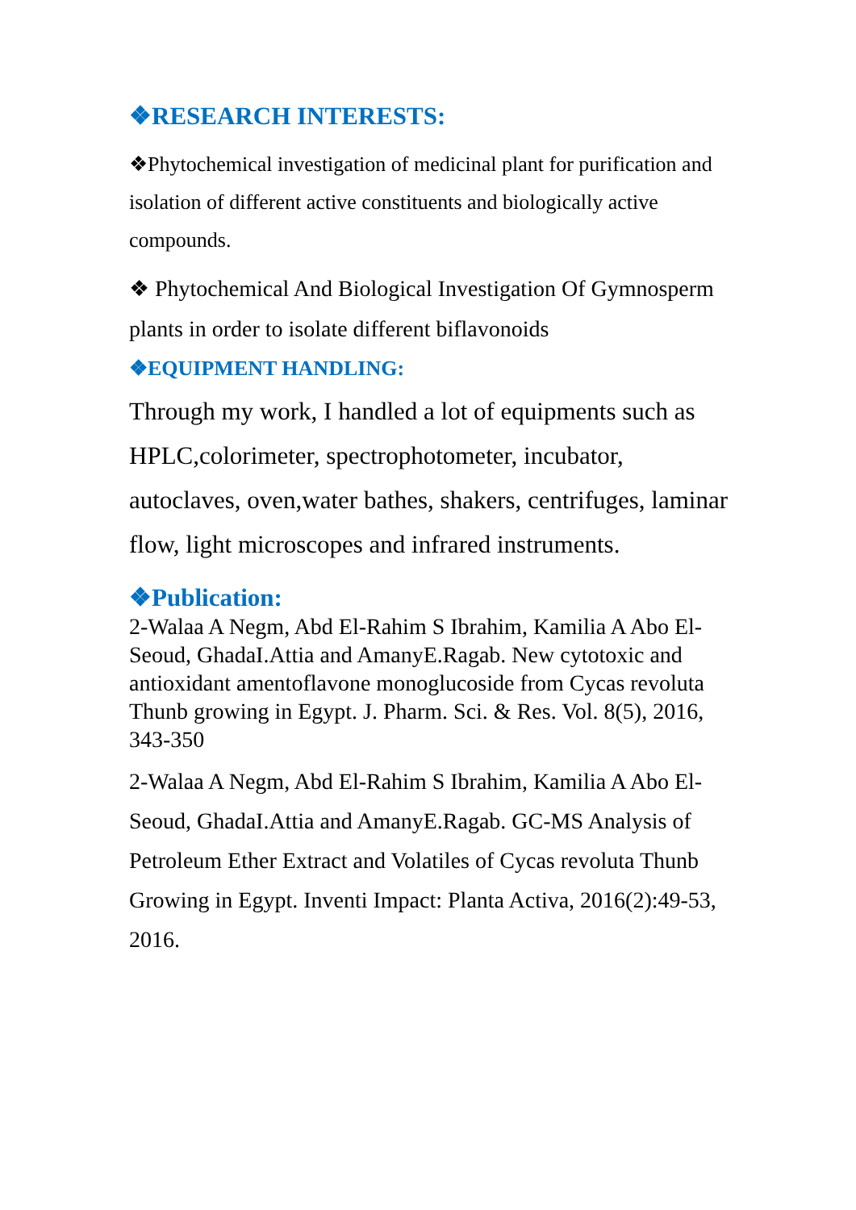❖RESEARCH INTERESTS:
❖Phytochemical investigation of medicinal plant for purification and isolation of different active constituents and biologically active compounds.
❖ Phytochemical And Biological Investigation Of Gymnosperm plants in order to isolate different biflavonoids
❖EQUIPMENT HANDLING:
Through my work, I handled a lot of equipments such as HPLC,colorimeter, spectrophotometer, incubator, autoclaves, oven,water bathes, shakers, centrifuges, laminar flow, light microscopes and infrared instruments.
❖Publication:
2-Walaa A Negm, Abd El-Rahim S Ibrahim, Kamilia A Abo El-Seoud, GhadaI.Attia and AmanyE.Ragab. New cytotoxic and antioxidant amentoflavone monoglucoside from Cycas revoluta Thunb growing in Egypt. J. Pharm. Sci. & Res. Vol. 8(5), 2016, 343-350
2-Walaa A Negm, Abd El-Rahim S Ibrahim, Kamilia A Abo El-Seoud, GhadaI.Attia and AmanyE.Ragab. GC-MS Analysis of Petroleum Ether Extract and Volatiles of Cycas revoluta Thunb Growing in Egypt. Inventi Impact: Planta Activa, 2016(2):49-53, 2016.